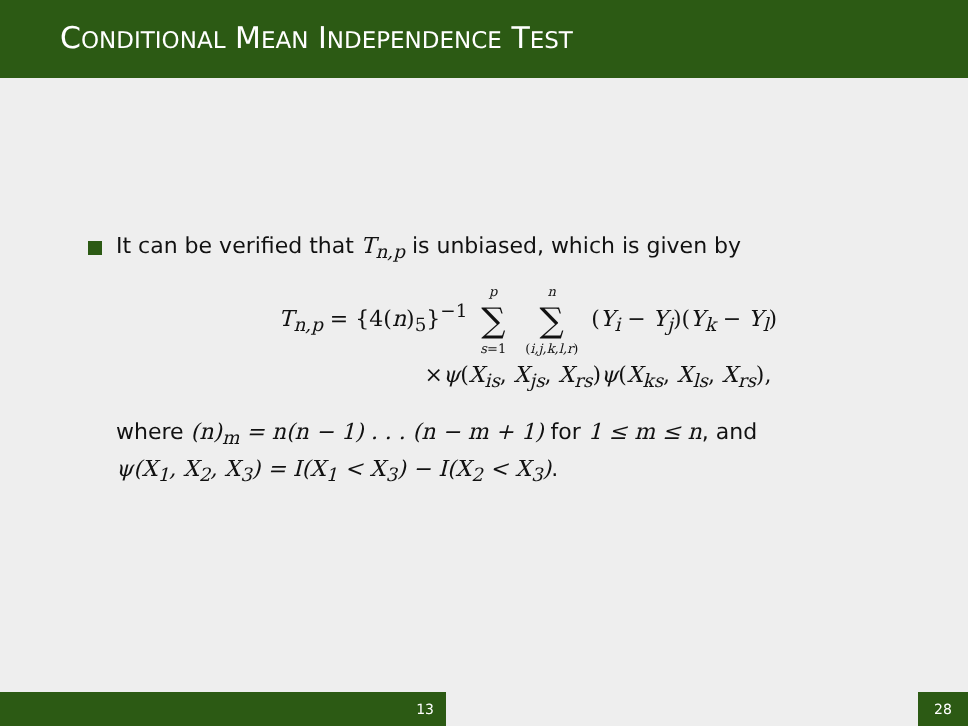CONDITIONAL MEAN INDEPENDENCE TEST
It can be verified that T<sub>n,p</sub> is unbiased, which is given by
T<sub>n,p</sub> = {4(n)<sub>5</sub>}<sup>−1</sup> p ∑ s=1 n ∑ (i,j,k,l,r) (Y<sub>i</sub> − Y<sub>j</sub>)(Y<sub>k</sub> − Y<sub>l</sub>)
×ψ(X<sub>is</sub>, X<sub>js</sub>, X<sub>rs</sub>)ψ(X<sub>ks</sub>, X<sub>ls</sub>, X<sub>rs</sub>),
where (n)<sub>m</sub> = n(n − 1) . . . (n − m + 1) for 1 ≤ m ≤ n, and
ψ(X<sub>1</sub>, X<sub>2</sub>, X<sub>3</sub>) = I(X<sub>1</sub> < X<sub>3</sub>) − I(X<sub>2</sub> < X<sub>3</sub>).
13 28